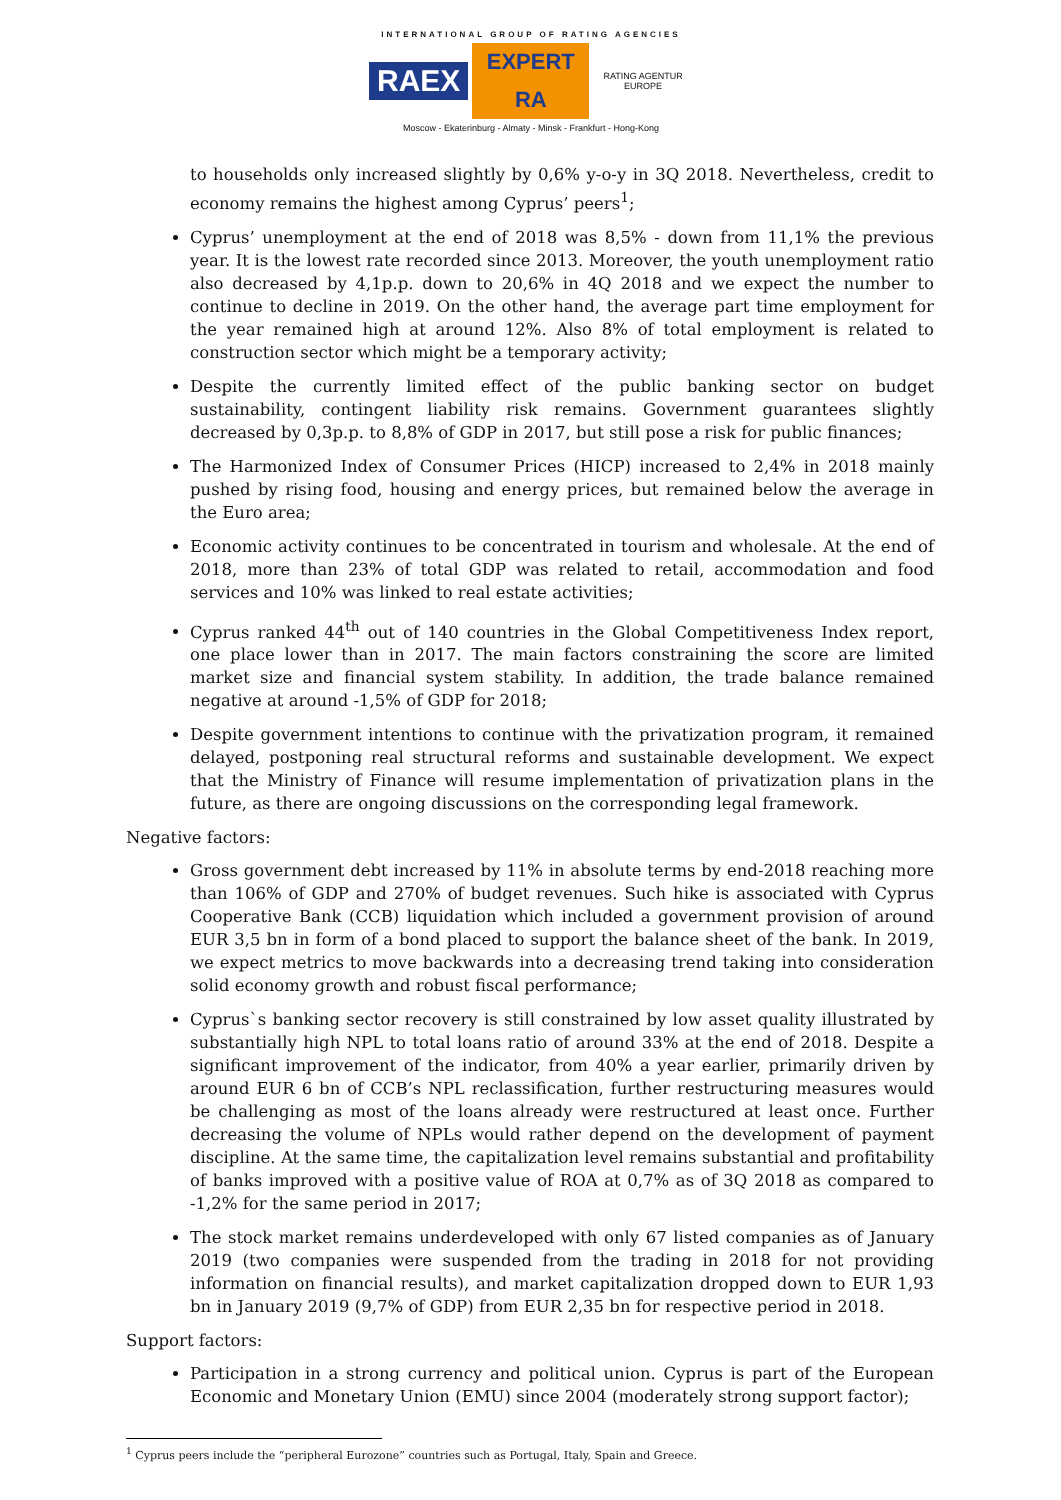INTERNATIONAL GROUP OF RATING AGENCIES
RAEX EXPERT RA RATING AGENTUR EUROPE
Moscow - Ekaterinburg - Almaty - Minsk - Frankfurt - Hong-Kong
to households only increased slightly by 0,6% y-o-y in 3Q 2018. Nevertheless, credit to economy remains the highest among Cyprus’ peers<sup>1</sup>;
Cyprus’ unemployment at the end of 2018 was 8,5% - down from 11,1% the previous year. It is the lowest rate recorded since 2013. Moreover, the youth unemployment ratio also decreased by 4,1p.p. down to 20,6% in 4Q 2018 and we expect the number to continue to decline in 2019. On the other hand, the average part time employment for the year remained high at around 12%. Also 8% of total employment is related to construction sector which might be a temporary activity;
Despite the currently limited effect of the public banking sector on budget sustainability, contingent liability risk remains. Government guarantees slightly decreased by 0,3p.p. to 8,8% of GDP in 2017, but still pose a risk for public finances;
The Harmonized Index of Consumer Prices (HICP) increased to 2,4% in 2018 mainly pushed by rising food, housing and energy prices, but remained below the average in the Euro area;
Economic activity continues to be concentrated in tourism and wholesale. At the end of 2018, more than 23% of total GDP was related to retail, accommodation and food services and 10% was linked to real estate activities;
Cyprus ranked 44<sup>th</sup> out of 140 countries in the Global Competitiveness Index report, one place lower than in 2017. The main factors constraining the score are limited market size and financial system stability. In addition, the trade balance remained negative at around -1,5% of GDP for 2018;
Despite government intentions to continue with the privatization program, it remained delayed, postponing real structural reforms and sustainable development. We expect that the Ministry of Finance will resume implementation of privatization plans in the future, as there are ongoing discussions on the corresponding legal framework.
Negative factors:
Gross government debt increased by 11% in absolute terms by end-2018 reaching more than 106% of GDP and 270% of budget revenues. Such hike is associated with Cyprus Cooperative Bank (CCB) liquidation which included a government provision of around EUR 3,5 bn in form of a bond placed to support the balance sheet of the bank. In 2019, we expect metrics to move backwards into a decreasing trend taking into consideration solid economy growth and robust fiscal performance;
Cyprus`s banking sector recovery is still constrained by low asset quality illustrated by substantially high NPL to total loans ratio of around 33% at the end of 2018. Despite a significant improvement of the indicator, from 40% a year earlier, primarily driven by around EUR 6 bn of CCB’s NPL reclassification, further restructuring measures would be challenging as most of the loans already were restructured at least once. Further decreasing the volume of NPLs would rather depend on the development of payment discipline. At the same time, the capitalization level remains substantial and profitability of banks improved with a positive value of ROA at 0,7% as of 3Q 2018 as compared to -1,2% for the same period in 2017;
The stock market remains underdeveloped with only 67 listed companies as of January 2019 (two companies were suspended from the trading in 2018 for not providing information on financial results), and market capitalization dropped down to EUR 1,93 bn in January 2019 (9,7% of GDP) from EUR 2,35 bn for respective period in 2018.
Support factors:
Participation in a strong currency and political union. Cyprus is part of the European Economic and Monetary Union (EMU) since 2004 (moderately strong support factor);
<sup>1</sup> Cyprus peers include the “peripheral Eurozone” countries such as Portugal, Italy, Spain and Greece.